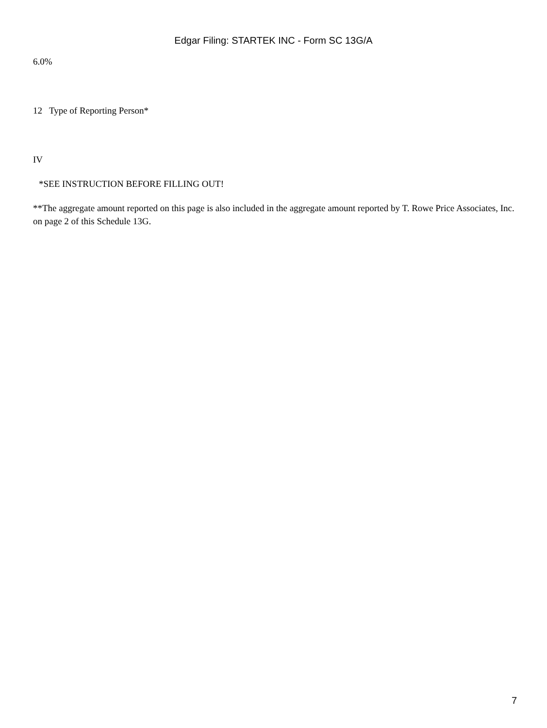Edgar Filing: STARTEK INC - Form SC 13G/A
6.0%
12 Type of Reporting Person*
IV
*SEE INSTRUCTION BEFORE FILLING OUT!
**The aggregate amount reported on this page is also included in the aggregate amount reported by T. Rowe Price Associates, Inc. on page 2 of this Schedule 13G.
7